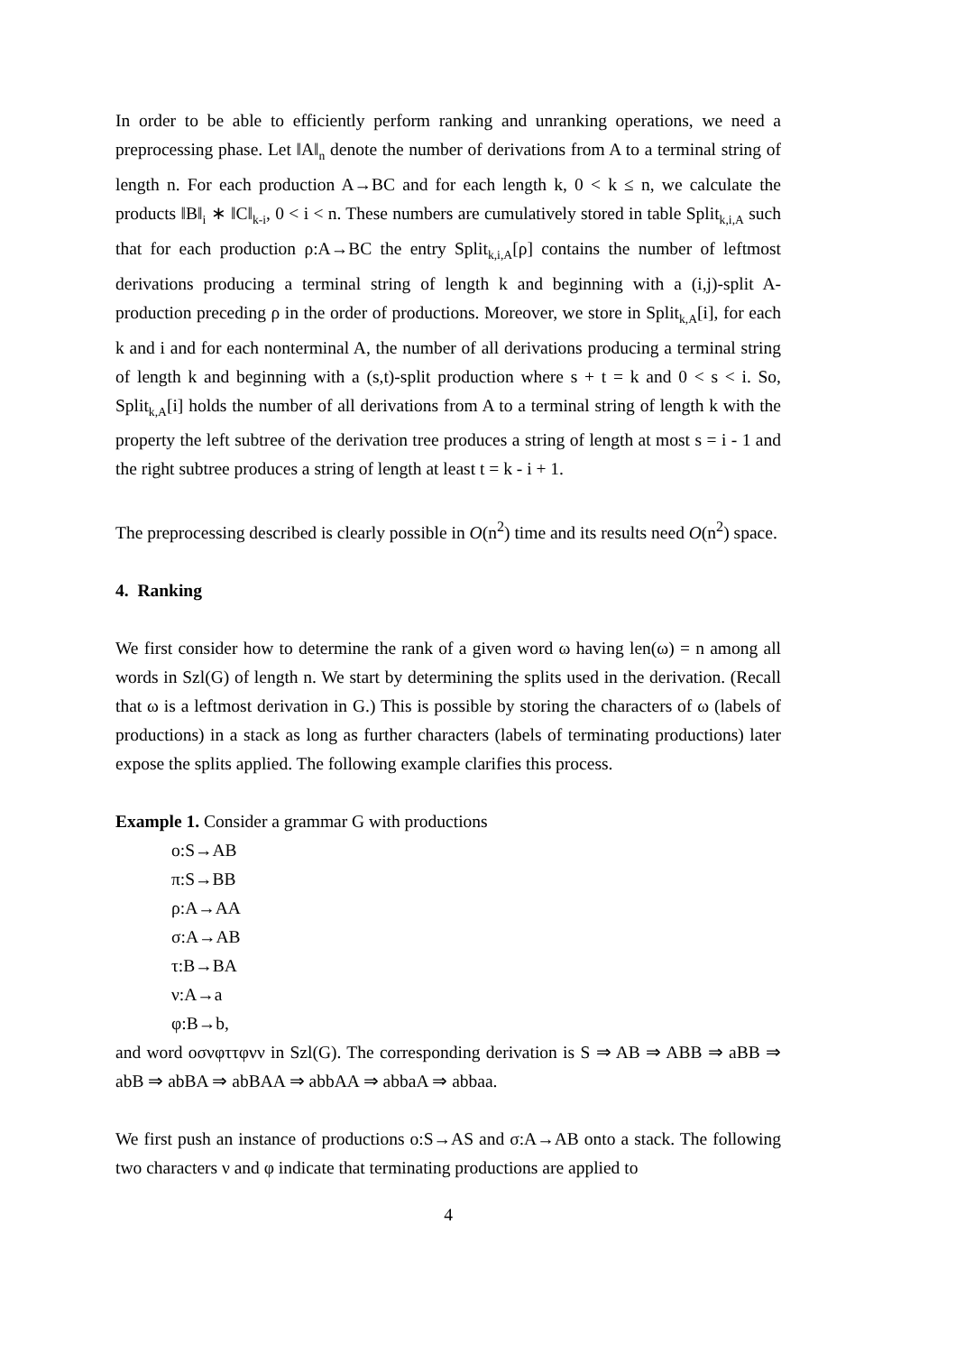In order to be able to efficiently perform ranking and unranking operations, we need a preprocessing phase. Let ‖A‖<sub>n</sub> denote the number of derivations from A to a terminal string of length n. For each production A→BC and for each length k, 0 < k ≤ n, we calculate the products ‖B‖<sub>i</sub> ∗ ‖C‖<sub>k-i</sub>, 0 < i < n. These numbers are cumulatively stored in table Split<sub>k,i,A</sub> such that for each production ρ:A→BC the entry Split<sub>k,i,A</sub>[ρ] contains the number of leftmost derivations producing a terminal string of length k and beginning with a (i,j)-split A-production preceding ρ in the order of productions. Moreover, we store in Split<sub>k,A</sub>[i], for each k and i and for each nonterminal A, the number of all derivations producing a terminal string of length k and beginning with a (s,t)-split production where s + t = k and 0 < s < i. So, Split<sub>k,A</sub>[i] holds the number of all derivations from A to a terminal string of length k with the property the left subtree of the derivation tree produces a string of length at most s = i - 1 and the right subtree produces a string of length at least t = k - i + 1.
The preprocessing described is clearly possible in O(n<sup>2</sup>) time and its results need O(n<sup>2</sup>) space.
4. Ranking
We first consider how to determine the rank of a given word ω having len(ω) = n among all words in Szl(G) of length n. We start by determining the splits used in the derivation. (Recall that ω is a leftmost derivation in G.) This is possible by storing the characters of ω (labels of productions) in a stack as long as further characters (labels of terminating productions) later expose the splits applied. The following example clarifies this process.
Example 1. Consider a grammar G with productions
ο:S→AB
π:S→BB
ρ:A→AA
σ:A→AB
τ:B→BA
ν:A→a
φ:B→b,
and word οσνφττφνν in Szl(G). The corresponding derivation is S ⇒ AB ⇒ ABB ⇒ aBB ⇒ abB ⇒ abBA ⇒ abBAA ⇒ abbAA ⇒ abbaA ⇒ abbaa.
We first push an instance of productions ο:S→AS and σ:A→AB onto a stack. The following two characters ν and φ indicate that terminating productions are applied to
4